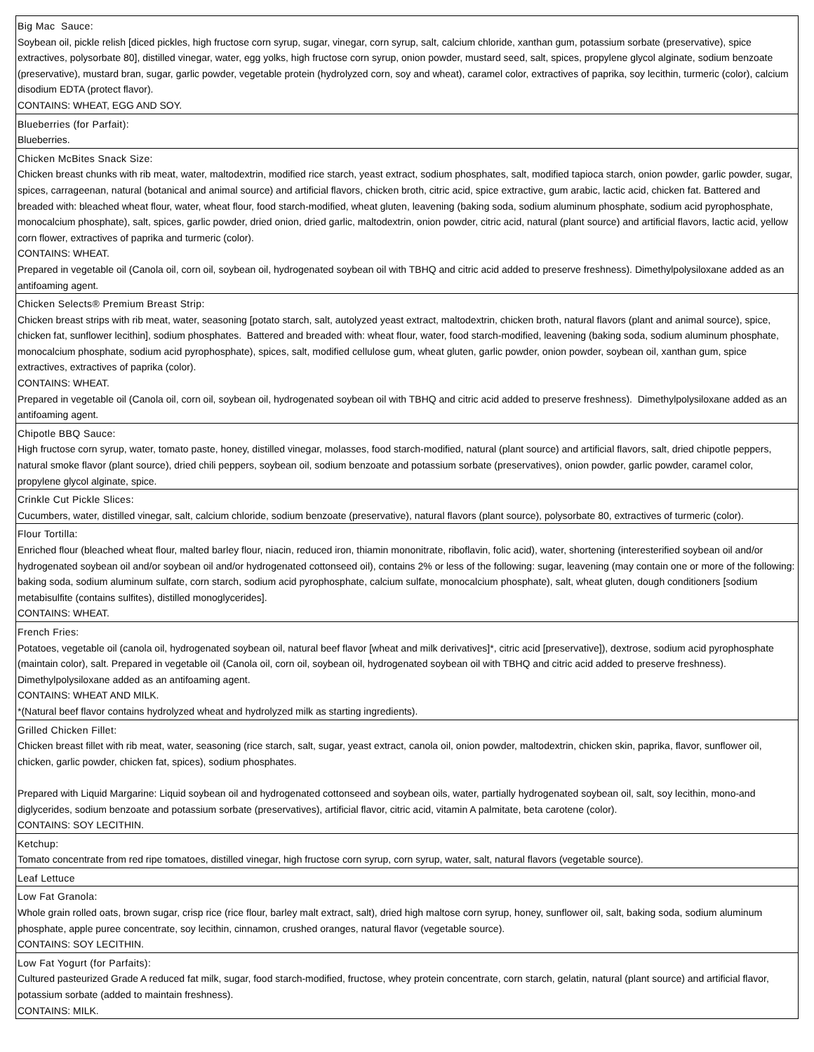| Big Mac Sauce: Soybean oil, pickle relish [diced pickles, high fructose corn syrup, sugar, vinegar, corn syrup, salt, calcium chloride, xanthan gum, potassium sorbate (preservative), spice extractives, polysorbate 80], distilled vinegar, water, egg yolks, high fructose corn syrup, onion powder, mustard seed, salt, spices, propylene glycol alginate, sodium benzoate (preservative), mustard bran, sugar, garlic powder, vegetable protein (hydrolyzed corn, soy and wheat), caramel color, extractives of paprika, soy lecithin, turmeric (color), calcium disodium EDTA (protect flavor). CONTAINS: WHEAT, EGG AND SOY. |
| Blueberries (for Parfait): Blueberries. |
| Chicken McBites Snack Size: Chicken breast chunks with rib meat, water, maltodextrin, modified rice starch, yeast extract, sodium phosphates, salt, modified tapioca starch, onion powder, garlic powder, sugar, spices, carrageenan, natural (botanical and animal source) and artificial flavors, chicken broth, citric acid, spice extractive, gum arabic, lactic acid, chicken fat. Battered and breaded with: bleached wheat flour, water, wheat flour, food starch-modified, wheat gluten, leavening (baking soda, sodium aluminum phosphate, sodium acid pyrophosphate, monocalcium phosphate), salt, spices, garlic powder, dried onion, dried garlic, maltodextrin, onion powder, citric acid, natural (plant source) and artificial flavors, lactic acid, yellow corn flower, extractives of paprika and turmeric (color). CONTAINS: WHEAT. Prepared in vegetable oil (Canola oil, corn oil, soybean oil, hydrogenated soybean oil with TBHQ and citric acid added to preserve freshness). Dimethylpolysiloxane added as an antifoaming agent. |
| Chicken Selects® Premium Breast Strip: Chicken breast strips with rib meat, water, seasoning [potato starch, salt, autolyzed yeast extract, maltodextrin, chicken broth, natural flavors (plant and animal source), spice, chicken fat, sunflower lecithin], sodium phosphates. Battered and breaded with: wheat flour, water, food starch-modified, leavening (baking soda, sodium aluminum phosphate, monocalcium phosphate, sodium acid pyrophosphate), spices, salt, modified cellulose gum, wheat gluten, garlic powder, onion powder, soybean oil, xanthan gum, spice extractives, extractives of paprika (color). CONTAINS: WHEAT. Prepared in vegetable oil (Canola oil, corn oil, soybean oil, hydrogenated soybean oil with TBHQ and citric acid added to preserve freshness). Dimethylpolysiloxane added as an antifoaming agent. |
| Chipotle BBQ Sauce: High fructose corn syrup, water, tomato paste, honey, distilled vinegar, molasses, food starch-modified, natural (plant source) and artificial flavors, salt, dried chipotle peppers, natural smoke flavor (plant source), dried chili peppers, soybean oil, sodium benzoate and potassium sorbate (preservatives), onion powder, garlic powder, caramel color, propylene glycol alginate, spice. |
| Crinkle Cut Pickle Slices: Cucumbers, water, distilled vinegar, salt, calcium chloride, sodium benzoate (preservative), natural flavors (plant source), polysorbate 80, extractives of turmeric (color). |
| Flour Tortilla: Enriched flour (bleached wheat flour, malted barley flour, niacin, reduced iron, thiamin mononitrate, riboflavin, folic acid), water, shortening (interesterified soybean oil and/or hydrogenated soybean oil and/or soybean oil and/or hydrogenated cottonseed oil), contains 2% or less of the following: sugar, leavening (may contain one or more of the following: baking soda, sodium aluminum sulfate, corn starch, sodium acid pyrophosphate, calcium sulfate, monocalcium phosphate), salt, wheat gluten, dough conditioners [sodium metabisulfite (contains sulfites), distilled monoglycerides]. CONTAINS: WHEAT. |
| French Fries: Potatoes, vegetable oil (canola oil, hydrogenated soybean oil, natural beef flavor [wheat and milk derivatives]*, citric acid [preservative]), dextrose, sodium acid pyrophosphate (maintain color), salt. Prepared in vegetable oil (Canola oil, corn oil, soybean oil, hydrogenated soybean oil with TBHQ and citric acid added to preserve freshness). Dimethylpolysiloxane added as an antifoaming agent. CONTAINS: WHEAT AND MILK. *(Natural beef flavor contains hydrolyzed wheat and hydrolyzed milk as starting ingredients). |
| Grilled Chicken Fillet: Chicken breast fillet with rib meat, water, seasoning (rice starch, salt, sugar, yeast extract, canola oil, onion powder, maltodextrin, chicken skin, paprika, flavor, sunflower oil, chicken, garlic powder, chicken fat, spices), sodium phosphates. Prepared with Liquid Margarine: Liquid soybean oil and hydrogenated cottonseed and soybean oils, water, partially hydrogenated soybean oil, salt, soy lecithin, mono-and diglycerides, sodium benzoate and potassium sorbate (preservatives), artificial flavor, citric acid, vitamin A palmitate, beta carotene (color). CONTAINS: SOY LECITHIN. |
| Ketchup: Tomato concentrate from red ripe tomatoes, distilled vinegar, high fructose corn syrup, corn syrup, water, salt, natural flavors (vegetable source). |
| Leaf Lettuce |
| Low Fat Granola: Whole grain rolled oats, brown sugar, crisp rice (rice flour, barley malt extract, salt), dried high maltose corn syrup, honey, sunflower oil, salt, baking soda, sodium aluminum phosphate, apple puree concentrate, soy lecithin, cinnamon, crushed oranges, natural flavor (vegetable source). CONTAINS: SOY LECITHIN. |
| Low Fat Yogurt (for Parfaits): Cultured pasteurized Grade A reduced fat milk, sugar, food starch-modified, fructose, whey protein concentrate, corn starch, gelatin, natural (plant source) and artificial flavor, potassium sorbate (added to maintain freshness). CONTAINS: MILK. |